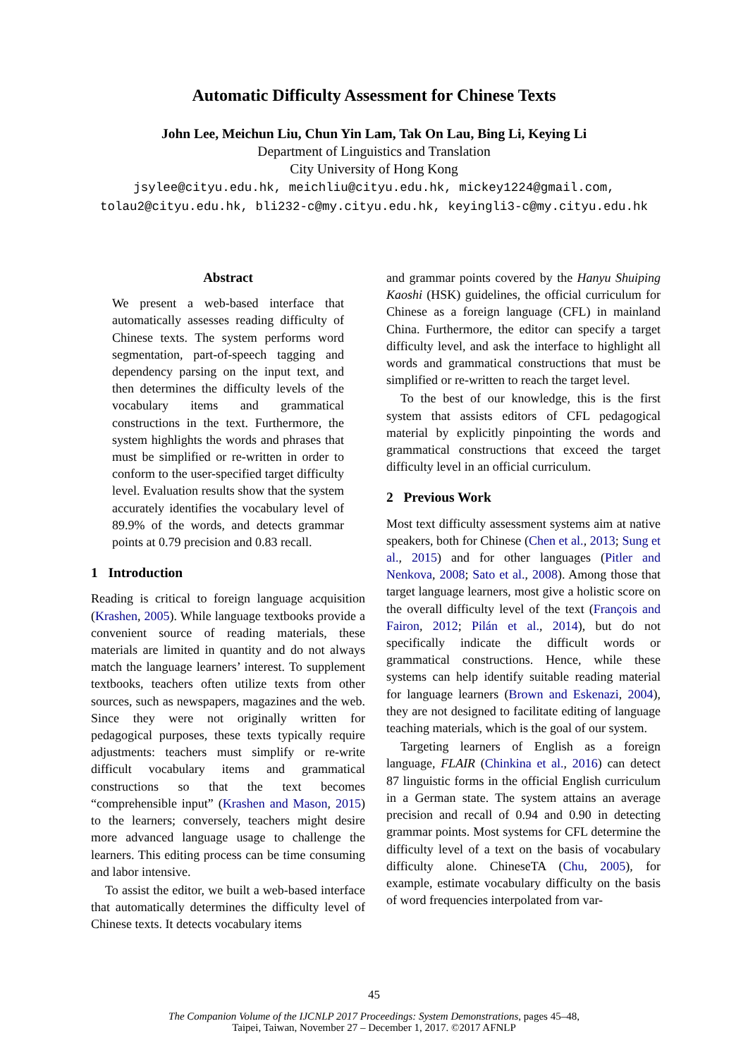Automatic Difficulty Assessment for Chinese Texts
John Lee, Meichun Liu, Chun Yin Lam, Tak On Lau, Bing Li, Keying Li
Department of Linguistics and Translation
City University of Hong Kong
jsylee@cityu.edu.hk, meichliu@cityu.edu.hk, mickey1224@gmail.com,
tolau2@cityu.edu.hk, bli232-c@my.cityu.edu.hk, keyingli3-c@my.cityu.edu.hk
Abstract
We present a web-based interface that automatically assesses reading difficulty of Chinese texts. The system performs word segmentation, part-of-speech tagging and dependency parsing on the input text, and then determines the difficulty levels of the vocabulary items and grammatical constructions in the text. Furthermore, the system highlights the words and phrases that must be simplified or re-written in order to conform to the user-specified target difficulty level. Evaluation results show that the system accurately identifies the vocabulary level of 89.9% of the words, and detects grammar points at 0.79 precision and 0.83 recall.
1 Introduction
Reading is critical to foreign language acquisition (Krashen, 2005). While language textbooks provide a convenient source of reading materials, these materials are limited in quantity and do not always match the language learners’ interest. To supplement textbooks, teachers often utilize texts from other sources, such as newspapers, magazines and the web. Since they were not originally written for pedagogical purposes, these texts typically require adjustments: teachers must simplify or re-write difficult vocabulary items and grammatical constructions so that the text becomes “comprehensible input” (Krashen and Mason, 2015) to the learners; conversely, teachers might desire more advanced language usage to challenge the learners. This editing process can be time consuming and labor intensive.
To assist the editor, we built a web-based interface that automatically determines the difficulty level of Chinese texts. It detects vocabulary items
and grammar points covered by the Hanyu Shuiping Kaoshi (HSK) guidelines, the official curriculum for Chinese as a foreign language (CFL) in mainland China. Furthermore, the editor can specify a target difficulty level, and ask the interface to highlight all words and grammatical constructions that must be simplified or re-written to reach the target level.
To the best of our knowledge, this is the first system that assists editors of CFL pedagogical material by explicitly pinpointing the words and grammatical constructions that exceed the target difficulty level in an official curriculum.
2 Previous Work
Most text difficulty assessment systems aim at native speakers, both for Chinese (Chen et al., 2013; Sung et al., 2015) and for other languages (Pitler and Nenkova, 2008; Sato et al., 2008). Among those that target language learners, most give a holistic score on the overall difficulty level of the text (François and Fairon, 2012; Pilán et al., 2014), but do not specifically indicate the difficult words or grammatical constructions. Hence, while these systems can help identify suitable reading material for language learners (Brown and Eskenazi, 2004), they are not designed to facilitate editing of language teaching materials, which is the goal of our system.
Targeting learners of English as a foreign language, FLAIR (Chinkina et al., 2016) can detect 87 linguistic forms in the official English curriculum in a German state. The system attains an average precision and recall of 0.94 and 0.90 in detecting grammar points. Most systems for CFL determine the difficulty level of a text on the basis of vocabulary difficulty alone. ChineseTA (Chu, 2005), for example, estimate vocabulary difficulty on the basis of word frequencies interpolated from var-
45
The Companion Volume of the IJCNLP 2017 Proceedings: System Demonstrations, pages 45–48,
Taipei, Taiwan, November 27 – December 1, 2017. ©2017 AFNLP